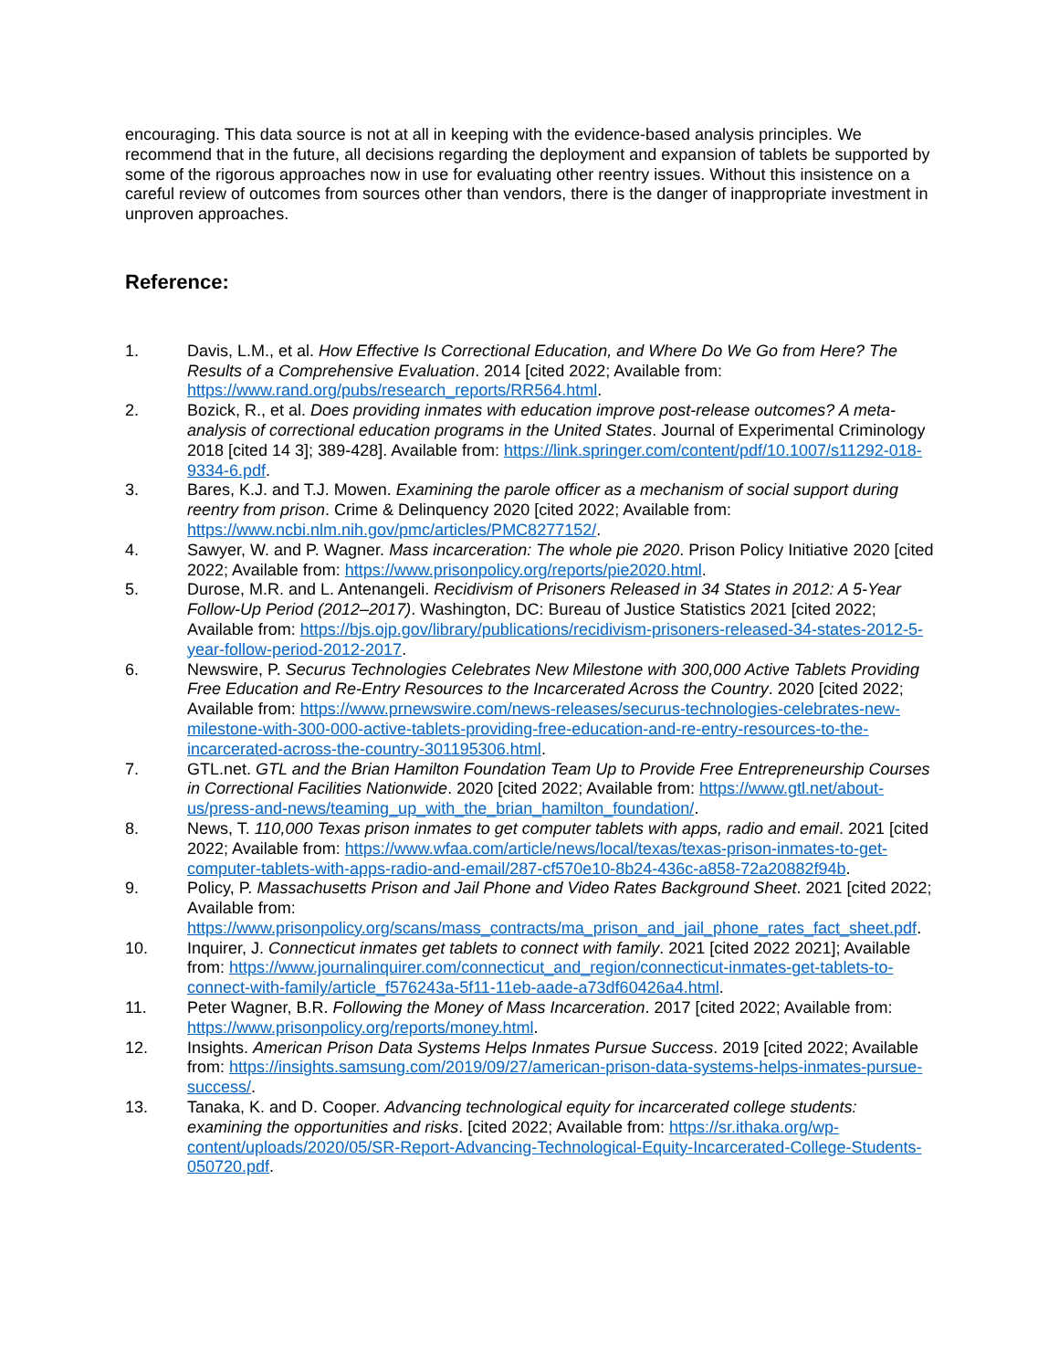encouraging. This data source is not at all in keeping with the evidence-based analysis principles. We recommend that in the future, all decisions regarding the deployment and expansion of tablets be supported by some of the rigorous approaches now in use for evaluating other reentry issues. Without this insistence on a careful review of outcomes from sources other than vendors, there is the danger of inappropriate investment in unproven approaches.
Reference:
1. Davis, L.M., et al. How Effective Is Correctional Education, and Where Do We Go from Here? The Results of a Comprehensive Evaluation. 2014 [cited 2022; Available from: https://www.rand.org/pubs/research_reports/RR564.html.
2. Bozick, R., et al. Does providing inmates with education improve post-release outcomes? A meta-analysis of correctional education programs in the United States. Journal of Experimental Criminology 2018 [cited 14 3]; 389-428]. Available from: https://link.springer.com/content/pdf/10.1007/s11292-018-9334-6.pdf.
3. Bares, K.J. and T.J. Mowen. Examining the parole officer as a mechanism of social support during reentry from prison. Crime & Delinquency 2020 [cited 2022; Available from: https://www.ncbi.nlm.nih.gov/pmc/articles/PMC8277152/.
4. Sawyer, W. and P. Wagner. Mass incarceration: The whole pie 2020. Prison Policy Initiative 2020 [cited 2022; Available from: https://www.prisonpolicy.org/reports/pie2020.html.
5. Durose, M.R. and L. Antenangeli. Recidivism of Prisoners Released in 34 States in 2012: A 5-Year Follow-Up Period (2012–2017). Washington, DC: Bureau of Justice Statistics 2021 [cited 2022; Available from: https://bjs.ojp.gov/library/publications/recidivism-prisoners-released-34-states-2012-5-year-follow-period-2012-2017.
6. Newswire, P. Securus Technologies Celebrates New Milestone with 300,000 Active Tablets Providing Free Education and Re-Entry Resources to the Incarcerated Across the Country. 2020 [cited 2022; Available from: https://www.prnewswire.com/news-releases/securus-technologies-celebrates-new-milestone-with-300-000-active-tablets-providing-free-education-and-re-entry-resources-to-the-incarcerated-across-the-country-301195306.html.
7. GTL.net. GTL and the Brian Hamilton Foundation Team Up to Provide Free Entrepreneurship Courses in Correctional Facilities Nationwide. 2020 [cited 2022; Available from: https://www.gtl.net/about-us/press-and-news/teaming_up_with_the_brian_hamilton_foundation/.
8. News, T. 110,000 Texas prison inmates to get computer tablets with apps, radio and email. 2021 [cited 2022; Available from: https://www.wfaa.com/article/news/local/texas/texas-prison-inmates-to-get-computer-tablets-with-apps-radio-and-email/287-cf570e10-8b24-436c-a858-72a20882f94b.
9. Policy, P. Massachusetts Prison and Jail Phone and Video Rates Background Sheet. 2021 [cited 2022; Available from: https://www.prisonpolicy.org/scans/mass_contracts/ma_prison_and_jail_phone_rates_fact_sheet.pdf.
10. Inquirer, J. Connecticut inmates get tablets to connect with family. 2021 [cited 2022 2021]; Available from: https://www.journalinquirer.com/connecticut_and_region/connecticut-inmates-get-tablets-to-connect-with-family/article_f576243a-5f11-11eb-aade-a73df60426a4.html.
11. Peter Wagner, B.R. Following the Money of Mass Incarceration. 2017 [cited 2022; Available from: https://www.prisonpolicy.org/reports/money.html.
12. Insights. American Prison Data Systems Helps Inmates Pursue Success. 2019 [cited 2022; Available from: https://insights.samsung.com/2019/09/27/american-prison-data-systems-helps-inmates-pursue-success/.
13. Tanaka, K. and D. Cooper. Advancing technological equity for incarcerated college students: examining the opportunities and risks. [cited 2022; Available from: https://sr.ithaka.org/wp-content/uploads/2020/05/SR-Report-Advancing-Technological-Equity-Incarcerated-College-Students-050720.pdf.